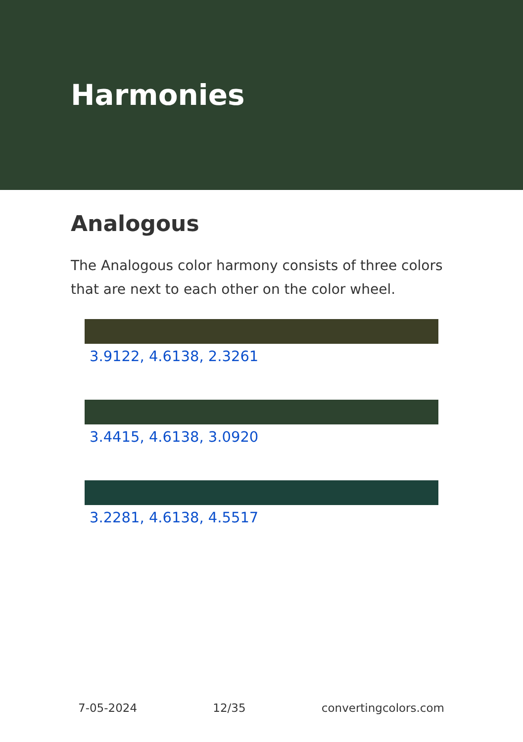Harmonies
Analogous
The Analogous color harmony consists of three colors that are next to each other on the color wheel.
3.9122, 4.6138, 2.3261
3.4415, 4.6138, 3.0920
3.2281, 4.6138, 4.5517
7-05-2024 12/35 convertingcolors.com